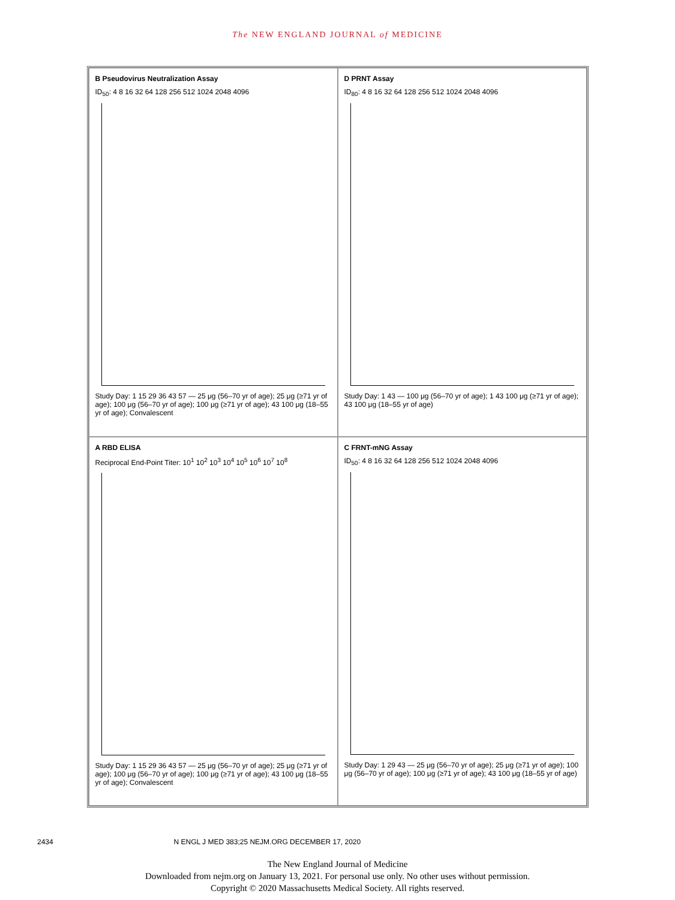The NEW ENGLAND JOURNAL of MEDICINE
B Pseudovirus Neutralization Assay
ID<sub>50</sub>: 4 8 16 32 64 128 256 512 1024 2048 4096
Study Day: 1 15 29 36 43 57 — 25 μg (56–70 yr of age); 25 μg (≥71 yr of age); 100 μg (56–70 yr of age); 100 μg (≥71 yr of age); 43 100 μg (18–55 yr of age); Convalescent
D PRNT Assay
ID<sub>80</sub>: 4 8 16 32 64 128 256 512 1024 2048 4096
Study Day: 1 43 — 100 μg (56–70 yr of age); 1 43 100 μg (≥71 yr of age); 43 100 μg (18–55 yr of age)
A RBD ELISA
Reciprocal End-Point Titer: 10<sup>1</sup> 10<sup>2</sup> 10<sup>3</sup> 10<sup>4</sup> 10<sup>5</sup> 10<sup>6</sup> 10<sup>7</sup> 10<sup>8</sup>
Study Day: 1 15 29 36 43 57 — 25 μg (56–70 yr of age); 25 μg (≥71 yr of age); 100 μg (56–70 yr of age); 100 μg (≥71 yr of age); 43 100 μg (18–55 yr of age); Convalescent
C FRNT-mNG Assay
ID<sub>50</sub>: 4 8 16 32 64 128 256 512 1024 2048 4096
Study Day: 1 29 43 — 25 μg (56–70 yr of age); 25 μg (≥71 yr of age); 100 μg (56–70 yr of age); 100 μg (≥71 yr of age); 43 100 μg (18–55 yr of age)
2434 N ENGL J MED 383;25 NEJM.ORG DECEMBER 17, 2020
The New England Journal of Medicine
Downloaded from nejm.org on January 13, 2021. For personal use only. No other uses without permission.
Copyright © 2020 Massachusetts Medical Society. All rights reserved.